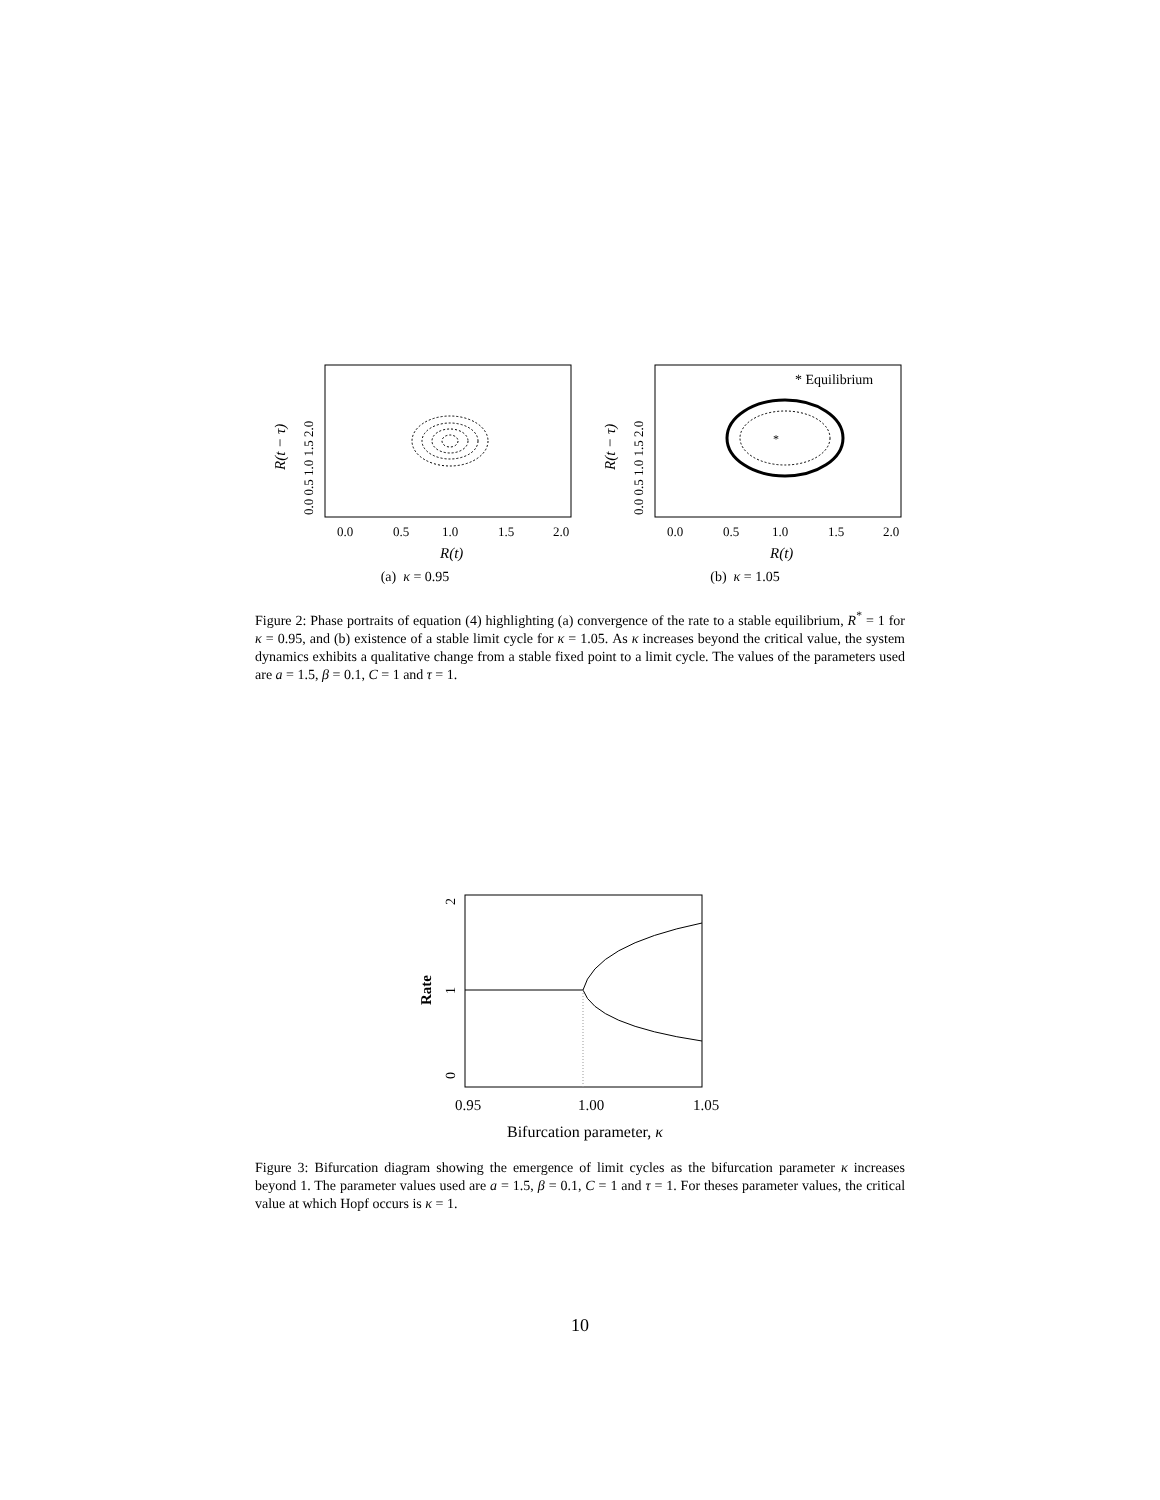0.0
0.5
1.0
1.5
2.0
R(t)
0.0 0.5 1.0 1.5 2.0
R(t − τ)
(a) κ = 0.95
*
* Equilibrium
0.0
0.5
1.0
1.5
2.0
R(t)
0.0 0.5 1.0 1.5 2.0
R(t − τ)
(b) κ = 1.05
Figure 2: Phase portraits of equation (4) highlighting (a) convergence of the rate to a stable equilibrium, R<sup>*</sup> = 1 for κ = 0.95, and (b) existence of a stable limit cycle for κ = 1.05. As κ increases beyond the critical value, the system dynamics exhibits a qualitative change from a stable fixed point to a limit cycle. The values of the parameters used are a = 1.5, β = 0.1, C = 1 and τ = 1.
0.95
1.00
1.05
Bifurcation parameter, κ
0
1
2
Rate
Figure 3: Bifurcation diagram showing the emergence of limit cycles as the bifurcation parameter κ increases beyond 1. The parameter values used are a = 1.5, β = 0.1, C = 1 and τ = 1. For theses parameter values, the critical value at which Hopf occurs is κ = 1.
10